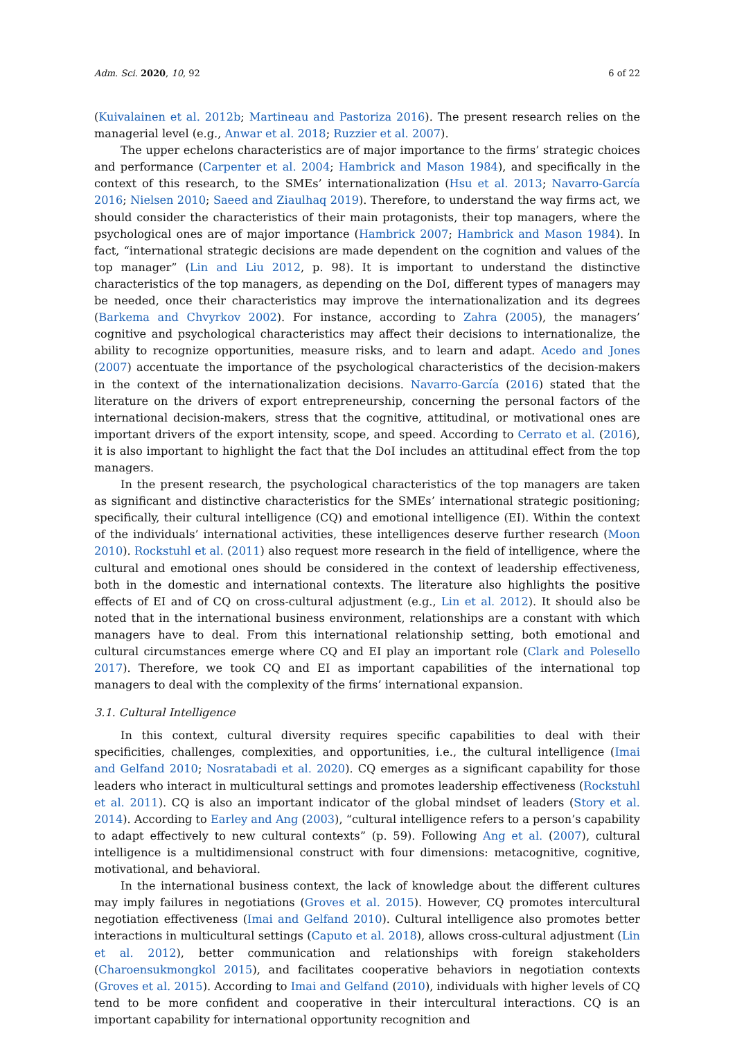Adm. Sci. 2020, 10, 92 6 of 22
(Kuivalainen et al. 2012b; Martineau and Pastoriza 2016). The present research relies on the managerial level (e.g., Anwar et al. 2018; Ruzzier et al. 2007).
The upper echelons characteristics are of major importance to the firms’ strategic choices and performance (Carpenter et al. 2004; Hambrick and Mason 1984), and specifically in the context of this research, to the SMEs’ internationalization (Hsu et al. 2013; Navarro-García 2016; Nielsen 2010; Saeed and Ziaulhaq 2019). Therefore, to understand the way firms act, we should consider the characteristics of their main protagonists, their top managers, where the psychological ones are of major importance (Hambrick 2007; Hambrick and Mason 1984). In fact, “international strategic decisions are made dependent on the cognition and values of the top manager” (Lin and Liu 2012, p. 98). It is important to understand the distinctive characteristics of the top managers, as depending on the DoI, different types of managers may be needed, once their characteristics may improve the internationalization and its degrees (Barkema and Chvyrkov 2002). For instance, according to Zahra (2005), the managers’ cognitive and psychological characteristics may affect their decisions to internationalize, the ability to recognize opportunities, measure risks, and to learn and adapt. Acedo and Jones (2007) accentuate the importance of the psychological characteristics of the decision-makers in the context of the internationalization decisions. Navarro-García (2016) stated that the literature on the drivers of export entrepreneurship, concerning the personal factors of the international decision-makers, stress that the cognitive, attitudinal, or motivational ones are important drivers of the export intensity, scope, and speed. According to Cerrato et al. (2016), it is also important to highlight the fact that the DoI includes an attitudinal effect from the top managers.
In the present research, the psychological characteristics of the top managers are taken as significant and distinctive characteristics for the SMEs’ international strategic positioning; specifically, their cultural intelligence (CQ) and emotional intelligence (EI). Within the context of the individuals’ international activities, these intelligences deserve further research (Moon 2010). Rockstuhl et al. (2011) also request more research in the field of intelligence, where the cultural and emotional ones should be considered in the context of leadership effectiveness, both in the domestic and international contexts. The literature also highlights the positive effects of EI and of CQ on cross-cultural adjustment (e.g., Lin et al. 2012). It should also be noted that in the international business environment, relationships are a constant with which managers have to deal. From this international relationship setting, both emotional and cultural circumstances emerge where CQ and EI play an important role (Clark and Polesello 2017). Therefore, we took CQ and EI as important capabilities of the international top managers to deal with the complexity of the firms’ international expansion.
3.1. Cultural Intelligence
In this context, cultural diversity requires specific capabilities to deal with their specificities, challenges, complexities, and opportunities, i.e., the cultural intelligence (Imai and Gelfand 2010; Nosratabadi et al. 2020). CQ emerges as a significant capability for those leaders who interact in multicultural settings and promotes leadership effectiveness (Rockstuhl et al. 2011). CQ is also an important indicator of the global mindset of leaders (Story et al. 2014). According to Earley and Ang (2003), “cultural intelligence refers to a person’s capability to adapt effectively to new cultural contexts” (p. 59). Following Ang et al. (2007), cultural intelligence is a multidimensional construct with four dimensions: metacognitive, cognitive, motivational, and behavioral.
In the international business context, the lack of knowledge about the different cultures may imply failures in negotiations (Groves et al. 2015). However, CQ promotes intercultural negotiation effectiveness (Imai and Gelfand 2010). Cultural intelligence also promotes better interactions in multicultural settings (Caputo et al. 2018), allows cross-cultural adjustment (Lin et al. 2012), better communication and relationships with foreign stakeholders (Charoensukmongkol 2015), and facilitates cooperative behaviors in negotiation contexts (Groves et al. 2015). According to Imai and Gelfand (2010), individuals with higher levels of CQ tend to be more confident and cooperative in their intercultural interactions. CQ is an important capability for international opportunity recognition and